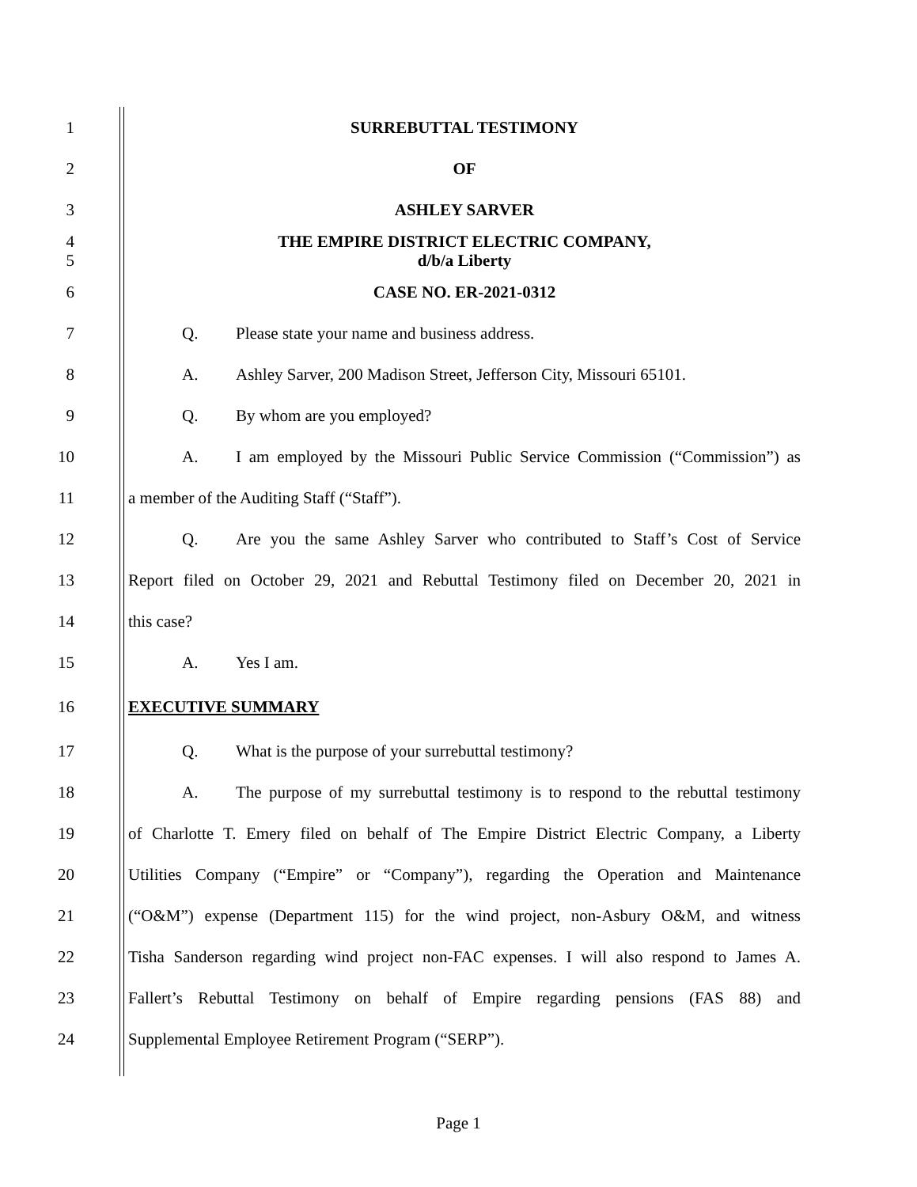1 SURREBUTTAL TESTIMONY
2 OF
3 ASHLEY SARVER
4
5
THE EMPIRE DISTRICT ELECTRIC COMPANY,
d/b/a Liberty
6 CASE NO. ER-2021-0312
7 Q. Please state your name and business address.
8
A. Ashley Sarver, 200 Madison Street, Jefferson City, Missouri 65101.
9 Q. By whom are you employed?
10
A. I am employed by the Missouri Public Service Commission (“Commission”) as
11 a member of the Auditing Staff (“Staff”).
12
Q. Are you the same Ashley Sarver who contributed to Staff’s Cost of Service
13
Report filed on October 29, 2021 and Rebuttal Testimony filed on December 20, 2021 in
14 this case?
15 A. Yes I am.
16 EXECUTIVE SUMMARY
17 Q. What is the purpose of your surrebuttal testimony?
18
A. The purpose of my surrebuttal testimony is to respond to the rebuttal testimony
19
of Charlotte T. Emery filed on behalf of The Empire District Electric Company, a Liberty
20
Utilities Company (“Empire” or “Company”), regarding the Operation and Maintenance
21
(“O&M”) expense (Department 115) for the wind project, non-Asbury O&M, and witness
22
Tisha Sanderson regarding wind project non-FAC expenses. I will also respond to James A.
23
Fallert’s Rebuttal Testimony on behalf of Empire regarding pensions (FAS 88) and
24 Supplemental Employee Retirement Program (“SERP”).
Page 1